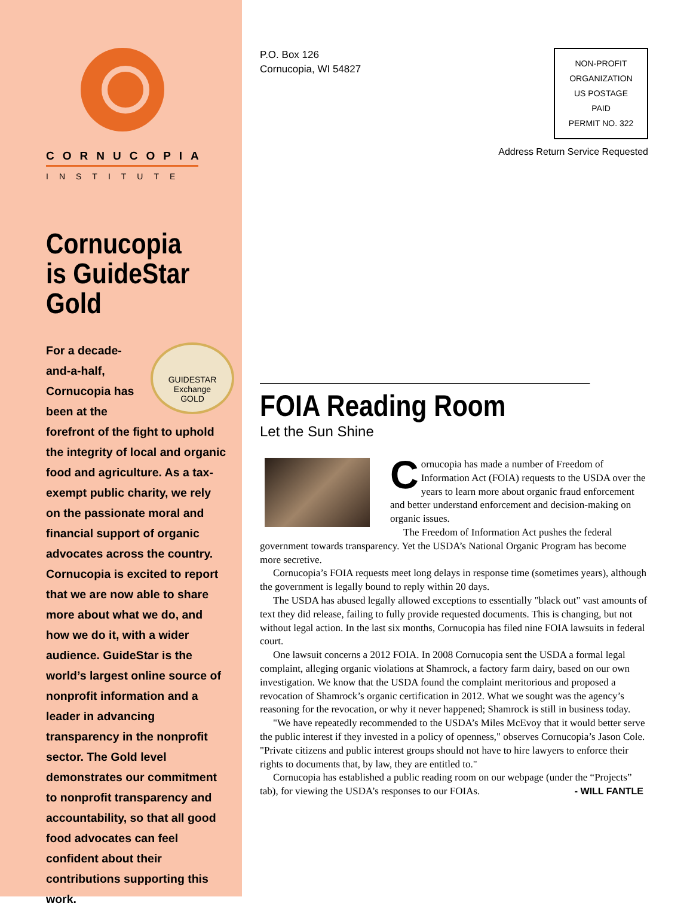CORNUCOPIA
INSTITUTE
Cornucopia is GuideStar Gold
GUIDESTAR
Exchange
GOLD
For a decade-and-a-half, Cornucopia has been at the forefront of the fight to uphold the integrity of local and organic food and agriculture. As a tax-exempt public charity, we rely on the passionate moral and financial support of organic advocates across the country. Cornucopia is excited to report that we are now able to share more about what we do, and how we do it, with a wider audience. GuideStar is the world’s largest online source of nonprofit information and a leader in advancing transparency in the nonprofit sector. The Gold level demonstrates our commitment to nonprofit transparency and accountability, so that all good food advocates can feel confident about their contributions supporting this work.
P.O. Box 126
Cornucopia, WI 54827
NON-PROFIT
ORGANIZATION
US POSTAGE
PAID
PERMIT NO. 322
Address Return Service Requested
FOIA Reading Room
Let the Sun Shine
Cornucopia has made a number of Freedom of Information Act (FOIA) requests to the USDA over the years to learn more about organic fraud enforcement and better understand enforcement and decision-making on organic issues.
The Freedom of Information Act pushes the federal government towards transparency. Yet the USDA’s National Organic Program has become more secretive.
Cornucopia’s FOIA requests meet long delays in response time (sometimes years), although the government is legally bound to reply within 20 days.
The USDA has abused legally allowed exceptions to essentially "black out" vast amounts of text they did release, failing to fully provide requested documents. This is changing, but not without legal action. In the last six months, Cornucopia has filed nine FOIA lawsuits in federal court.
One lawsuit concerns a 2012 FOIA. In 2008 Cornucopia sent the USDA a formal legal complaint, alleging organic violations at Shamrock, a factory farm dairy, based on our own investigation. We know that the USDA found the complaint meritorious and proposed a revocation of Shamrock’s organic certification in 2012. What we sought was the agency’s reasoning for the revocation, or why it never happened; Shamrock is still in business today.
"We have repeatedly recommended to the USDA’s Miles McEvoy that it would better serve the public interest if they invested in a policy of openness," observes Cornucopia’s Jason Cole. "Private citizens and public interest groups should not have to hire lawyers to enforce their rights to documents that, by law, they are entitled to."
Cornucopia has established a public reading room on our webpage (under the “Projects” tab), for viewing the USDA’s responses to our FOIAs. - WILL FANTLE